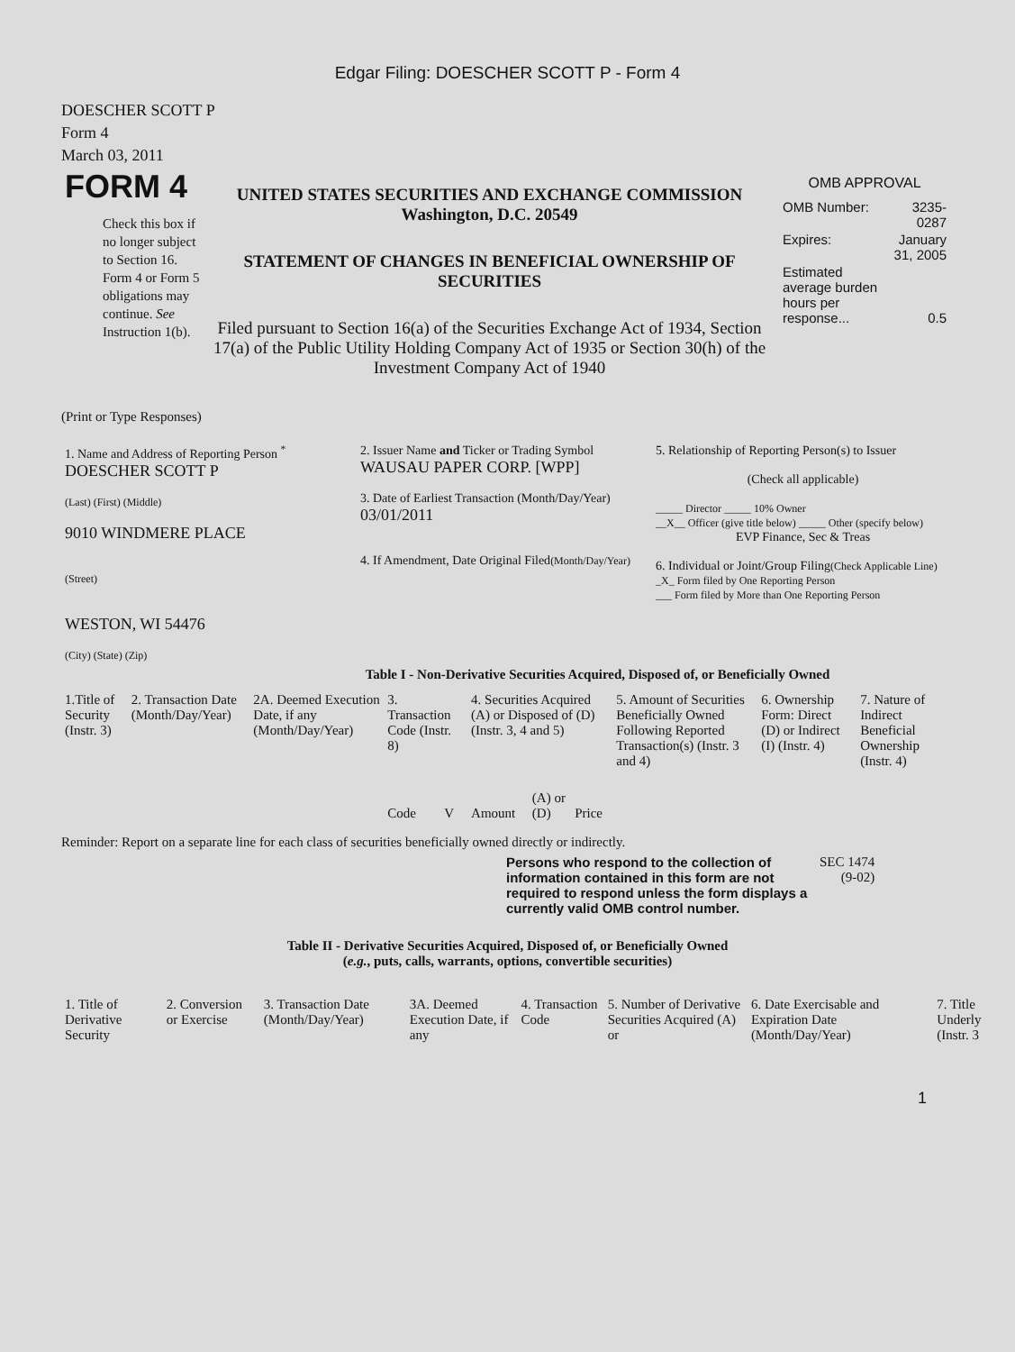Edgar Filing: DOESCHER SCOTT P - Form 4
DOESCHER SCOTT P
Form 4
March 03, 2011
| FORM 4 Check this box if no longer subject to Section 16. Form 4 or Form 5 obligations may continue. See Instruction 1(b). | UNITED STATES SECURITIES AND EXCHANGE COMMISSION Washington, D.C. 20549 STATEMENT OF CHANGES IN BENEFICIAL OWNERSHIP OF SECURITIES Filed pursuant to Section 16(a) of the Securities Exchange Act of 1934, Section 17(a) of the Public Utility Holding Company Act of 1935 or Section 30(h) of the Investment Company Act of 1940 | OMB APPROVAL / OMB Number: / 3235-0287 / / Expires: / January 31, 2005 / / Estimated average burden hours per response... / 0.5 / |
(Print or Type Responses)
| 1. Name and Address of Reporting Person <sup>*</sup> DOESCHER SCOTT P (Last) (First) (Middle) 9010 WINDMERE PLACE (Street) WESTON, WI 54476 (City) (State) (Zip) | 2. Issuer Name and Ticker or Trading Symbol WAUSAU PAPER CORP. [WPP] 3. Date of Earliest Transaction (Month/Day/Year) 03/01/2011 4. If Amendment, Date Original Filed (Month/Day/Year) | 5. Relationship of Reporting Person(s) to Issuer (Check all applicable) _____ Director _____ 10% Owner __X__ Officer (give title below) _____ Other (specify below) EVP Finance, Sec & Treas 6. Individual or Joint/Group Filing (Check Applicable Line) _X_ Form filed by One Reporting Person ___ Form filed by More than One Reporting Person |
Table I - Non-Derivative Securities Acquired, Disposed of, or Beneficially Owned
| 1.Title of Security (Instr. 3) | 2. Transaction Date (Month/Day/Year) | 2A. Deemed Execution Date, if any (Month/Day/Year) | 3. Transaction Code (Instr. 8) | | 4. Securities Acquired (A) or Disposed of (D) (Instr. 3, 4 and 5) | | | 5. Amount of Securities Beneficially Owned Following Reported Transaction(s) (Instr. 3 and 4) | 6. Ownership Form: Direct (D) or Indirect (I) (Instr. 4) | 7. Nature of Indirect Beneficial Ownership (Instr. 4) |
| --- | --- | --- | --- | --- | --- | --- | --- | --- | --- | --- |
| | | | Code | V | Amount | (A) or (D) | Price | | | |
Reminder: Report on a separate line for each class of securities beneficially owned directly or indirectly.
| Persons who respond to the collection of information contained in this form are not required to respond unless the form displays a currently valid OMB control number. | SEC 1474 (9-02) |
Table II - Derivative Securities Acquired, Disposed of, or Beneficially Owned
(e.g., puts, calls, warrants, options, convertible securities)
| 1. Title of Derivative Security | 2. Conversion or Exercise | 3. Transaction Date (Month/Day/Year) | 3A. Deemed Execution Date, if any | 4. Transaction Code | 5. Number of Derivative Securities Acquired (A) or | 6. Date Exercisable and Expiration Date (Month/Day/Year) | 7. Title Underly (Instr. 3 |
| --- | --- | --- | --- | --- | --- | --- | --- |
1